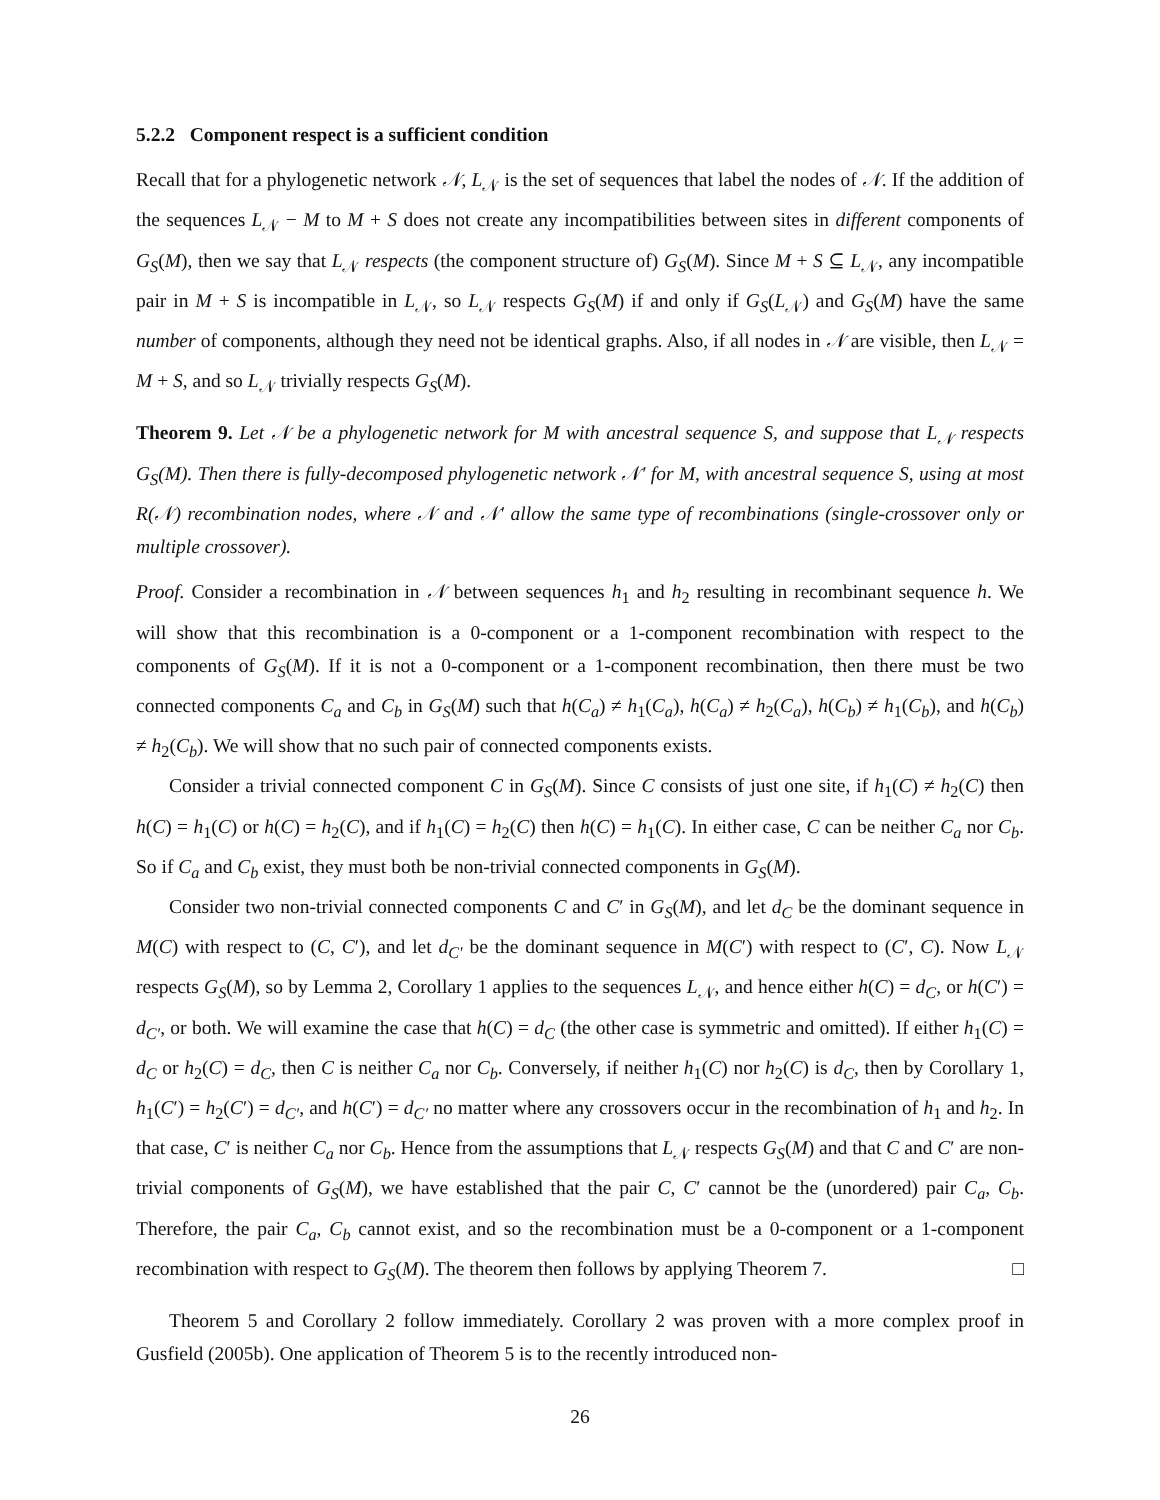5.2.2 Component respect is a sufficient condition
Recall that for a phylogenetic network 𝒩, L<sub>𝒩</sub> is the set of sequences that label the nodes of 𝒩. If the addition of the sequences L<sub>𝒩</sub> − M to M + S does not create any incompatibilities between sites in different components of G<sub>S</sub>(M), then we say that L<sub>𝒩</sub> respects (the component structure of) G<sub>S</sub>(M). Since M + S ⊆ L<sub>𝒩</sub>, any incompatible pair in M + S is incompatible in L<sub>𝒩</sub>, so L<sub>𝒩</sub> respects G<sub>S</sub>(M) if and only if G<sub>S</sub>(L<sub>𝒩</sub>) and G<sub>S</sub>(M) have the same number of components, although they need not be identical graphs. Also, if all nodes in 𝒩 are visible, then L<sub>𝒩</sub> = M + S, and so L<sub>𝒩</sub> trivially respects G<sub>S</sub>(M).
Theorem 9. Let 𝒩 be a phylogenetic network for M with ancestral sequence S, and suppose that L<sub>𝒩</sub> respects G<sub>S</sub>(M). Then there is fully-decomposed phylogenetic network 𝒩′ for M, with ancestral sequence S, using at most R(𝒩) recombination nodes, where 𝒩 and 𝒩′ allow the same type of recombinations (single-crossover only or multiple crossover).
Proof. Consider a recombination in 𝒩 between sequences h<sub>1</sub> and h<sub>2</sub> resulting in recombinant sequence h. We will show that this recombination is a 0-component or a 1-component recombination with respect to the components of G<sub>S</sub>(M). If it is not a 0-component or a 1-component recombination, then there must be two connected components C<sub>a</sub> and C<sub>b</sub> in G<sub>S</sub>(M) such that h(C<sub>a</sub>) ≠ h<sub>1</sub>(C<sub>a</sub>), h(C<sub>a</sub>) ≠ h<sub>2</sub>(C<sub>a</sub>), h(C<sub>b</sub>) ≠ h<sub>1</sub>(C<sub>b</sub>), and h(C<sub>b</sub>) ≠ h<sub>2</sub>(C<sub>b</sub>). We will show that no such pair of connected components exists.
Consider a trivial connected component C in G<sub>S</sub>(M). Since C consists of just one site, if h<sub>1</sub>(C) ≠ h<sub>2</sub>(C) then h(C) = h<sub>1</sub>(C) or h(C) = h<sub>2</sub>(C), and if h<sub>1</sub>(C) = h<sub>2</sub>(C) then h(C) = h<sub>1</sub>(C). In either case, C can be neither C<sub>a</sub> nor C<sub>b</sub>. So if C<sub>a</sub> and C<sub>b</sub> exist, they must both be non-trivial connected components in G<sub>S</sub>(M).
Consider two non-trivial connected components C and C′ in G<sub>S</sub>(M), and let d<sub>C</sub> be the dominant sequence in M(C) with respect to (C, C′), and let d<sub>C′</sub> be the dominant sequence in M(C′) with respect to (C′, C). Now L<sub>𝒩</sub> respects G<sub>S</sub>(M), so by Lemma 2, Corollary 1 applies to the sequences L<sub>𝒩</sub>, and hence either h(C) = d<sub>C</sub>, or h(C′) = d<sub>C′</sub>, or both. We will examine the case that h(C) = d<sub>C</sub> (the other case is symmetric and omitted). If either h<sub>1</sub>(C) = d<sub>C</sub> or h<sub>2</sub>(C) = d<sub>C</sub>, then C is neither C<sub>a</sub> nor C<sub>b</sub>. Conversely, if neither h<sub>1</sub>(C) nor h<sub>2</sub>(C) is d<sub>C</sub>, then by Corollary 1, h<sub>1</sub>(C′) = h<sub>2</sub>(C′) = d<sub>C′</sub>, and h(C′) = d<sub>C′</sub> no matter where any crossovers occur in the recombination of h<sub>1</sub> and h<sub>2</sub>. In that case, C′ is neither C<sub>a</sub> nor C<sub>b</sub>. Hence from the assumptions that L<sub>𝒩</sub> respects G<sub>S</sub>(M) and that C and C′ are non-trivial components of G<sub>S</sub>(M), we have established that the pair C, C′ cannot be the (unordered) pair C<sub>a</sub>, C<sub>b</sub>. Therefore, the pair C<sub>a</sub>, C<sub>b</sub> cannot exist, and so the recombination must be a 0-component or a 1-component recombination with respect to G<sub>S</sub>(M). The theorem then follows by applying Theorem 7. □
Theorem 5 and Corollary 2 follow immediately. Corollary 2 was proven with a more complex proof in Gusfield (2005b). One application of Theorem 5 is to the recently introduced non-
26